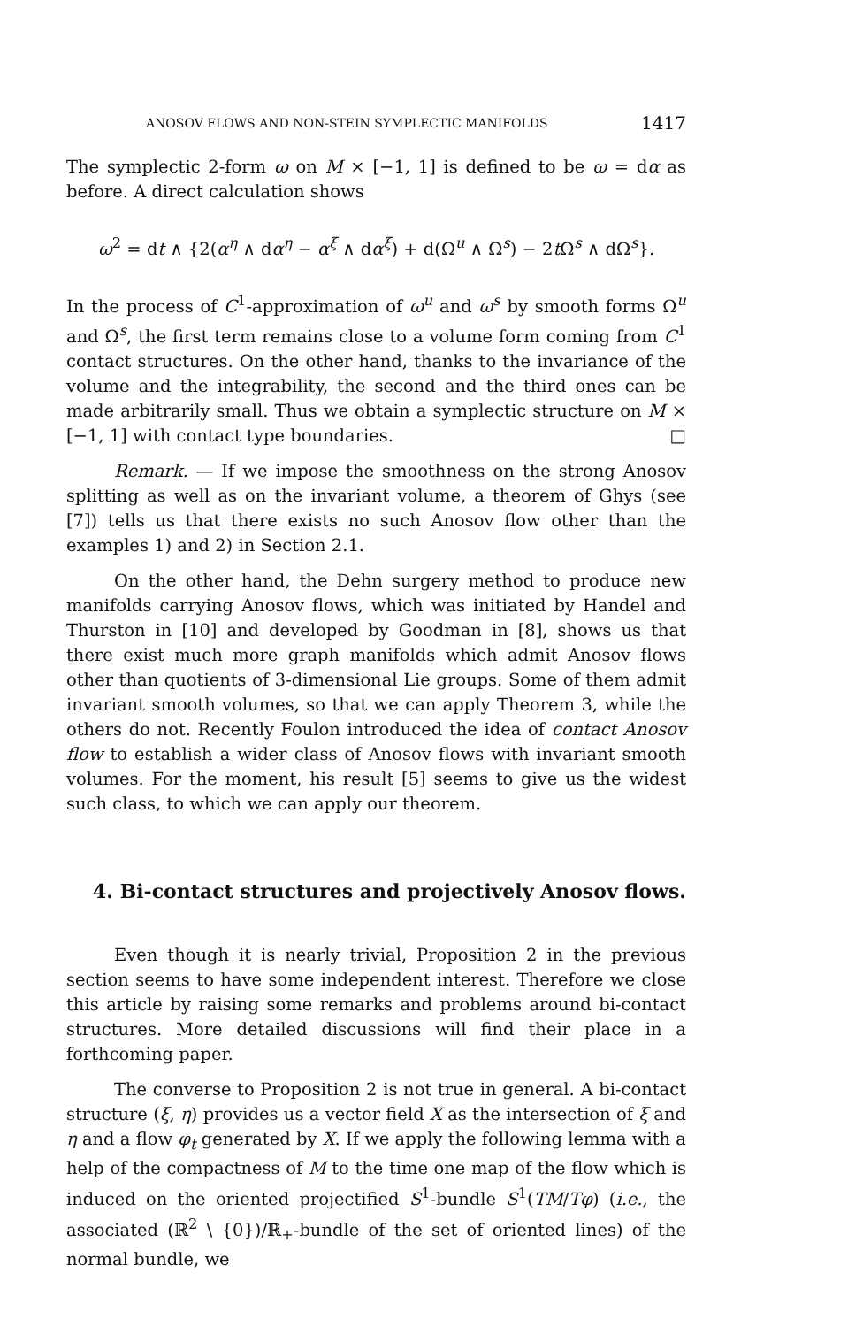ANOSOV FLOWS AND NON-STEIN SYMPLECTIC MANIFOLDS 1417
The symplectic 2-form ω on M × [−1, 1] is defined to be ω = dα as before. A direct calculation shows
ω<sup>2</sup> = dt ∧ {2(α<sup>η</sup> ∧ dα<sup>η</sup> − α<sup>ξ</sup> ∧ dα<sup>ξ</sup>) + d(Ω<sup>u</sup> ∧ Ω<sup>s</sup>) − 2t Ω<sup>s</sup> ∧ dΩ<sup>s</sup>}.
In the process of C<sup>1</sup>-approximation of ω<sup>u</sup> and ω<sup>s</sup> by smooth forms Ω<sup>u</sup> and Ω<sup>s</sup>, the first term remains close to a volume form coming from C<sup>1</sup> contact structures. On the other hand, thanks to the invariance of the volume and the integrability, the second and the third ones can be made arbitrarily small. Thus we obtain a symplectic structure on M × [−1, 1] with contact type boundaries. □
Remark. — If we impose the smoothness on the strong Anosov splitting as well as on the invariant volume, a theorem of Ghys (see [7]) tells us that there exists no such Anosov flow other than the examples 1) and 2) in Section 2.1.
On the other hand, the Dehn surgery method to produce new manifolds carrying Anosov flows, which was initiated by Handel and Thurston in [10] and developed by Goodman in [8], shows us that there exist much more graph manifolds which admit Anosov flows other than quotients of 3-dimensional Lie groups. Some of them admit invariant smooth volumes, so that we can apply Theorem 3, while the others do not. Recently Foulon introduced the idea of contact Anosov flow to establish a wider class of Anosov flows with invariant smooth volumes. For the moment, his result [5] seems to give us the widest such class, to which we can apply our theorem.
4. Bi-contact structures and projectively Anosov flows.
Even though it is nearly trivial, Proposition 2 in the previous section seems to have some independent interest. Therefore we close this article by raising some remarks and problems around bi-contact structures. More detailed discussions will find their place in a forthcoming paper.
The converse to Proposition 2 is not true in general. A bi-contact structure (ξ, η) provides us a vector field X as the intersection of ξ and η and a flow φ<sub>t</sub> generated by X. If we apply the following lemma with a help of the compactness of M to the time one map of the flow which is induced on the oriented projectified S<sup>1</sup>-bundle S<sup>1</sup>(TM/Tφ) (i.e., the associated (ℝ<sup>2</sup> \ {0})/ℝ<sub>+</sub>-bundle of the set of oriented lines) of the normal bundle, we